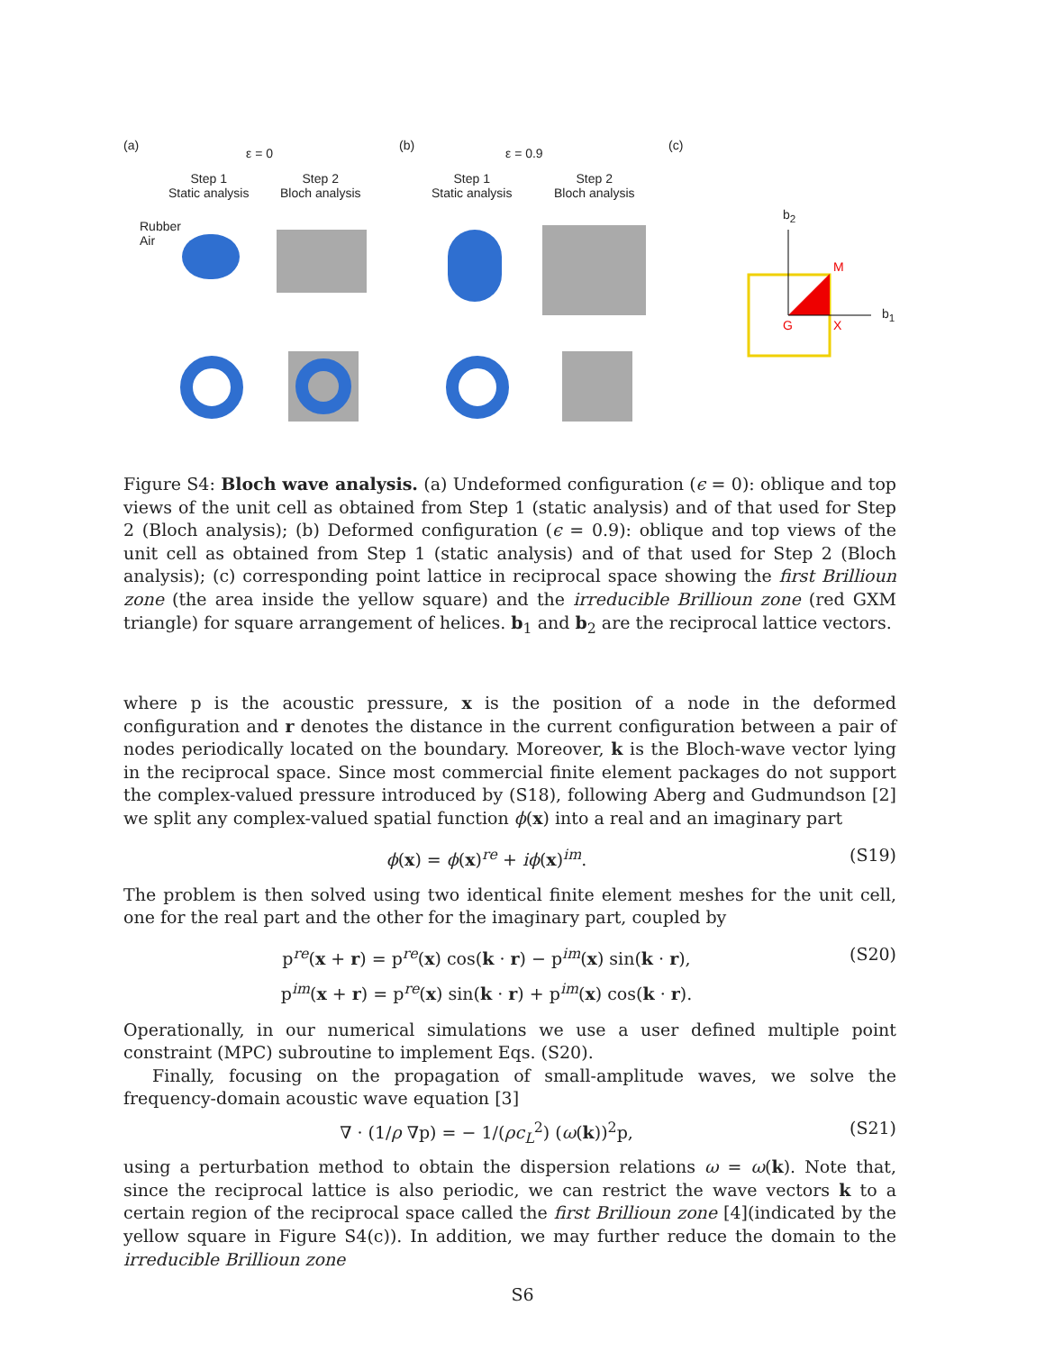(a)
ε = 0
(b)
ε = 0.9
(c)
Step 1
Static analysis
Step 2
Bloch analysis
Step 1
Static analysis
Step 2
Bloch analysis
Rubber
Air
b<sub>2</sub>
M
G X
b<sub>1</sub>
Figure S4: Bloch wave analysis. (a) Undeformed configuration (ϵ = 0): oblique and top views of the unit cell as obtained from Step 1 (static analysis) and of that used for Step 2 (Bloch analysis); (b) Deformed configuration (ϵ = 0.9): oblique and top views of the unit cell as obtained from Step 1 (static analysis) and of that used for Step 2 (Bloch analysis); (c) corresponding point lattice in reciprocal space showing the first Brillioun zone (the area inside the yellow square) and the irreducible Brillioun zone (red GXM triangle) for square arrangement of helices. b<sub>1</sub> and b<sub>2</sub> are the reciprocal lattice vectors.
where p is the acoustic pressure, x is the position of a node in the deformed configuration and r denotes the distance in the current configuration between a pair of nodes periodically located on the boundary. Moreover, k is the Bloch-wave vector lying in the reciprocal space. Since most commercial finite element packages do not support the complex-valued pressure introduced by (S18), following Aberg and Gudmundson [2] we split any complex-valued spatial function ϕ(x) into a real and an imaginary part
ϕ(x) = ϕ(x)<sup>re</sup> + iϕ(x)<sup>im</sup>. (S19)
The problem is then solved using two identical finite element meshes for the unit cell, one for the real part and the other for the imaginary part, coupled by
p<sup>re</sup>(x + r) = p<sup>re</sup>(x) cos(k · r) − p<sup>im</sup>(x) sin(k · r),
p<sup>im</sup>(x + r) = p<sup>re</sup>(x) sin(k · r) + p<sup>im</sup>(x) cos(k · r). (S20)
Operationally, in our numerical simulations we use a user defined multiple point constraint (MPC) subroutine to implement Eqs. (S20).
Finally, focusing on the propagation of small-amplitude waves, we solve the frequency-domain acoustic wave equation [3]
∇ · (1/ρ ∇p) = − 1/(ρc<sub>L</sub><sup>2</sup>) (ω(k))<sup>2</sup>p, (S21)
using a perturbation method to obtain the dispersion relations ω = ω(k). Note that, since the reciprocal lattice is also periodic, we can restrict the wave vectors k to a certain region of the reciprocal space called the first Brillioun zone [4](indicated by the yellow square in Figure S4(c)). In addition, we may further reduce the domain to the irreducible Brillioun zone
S6